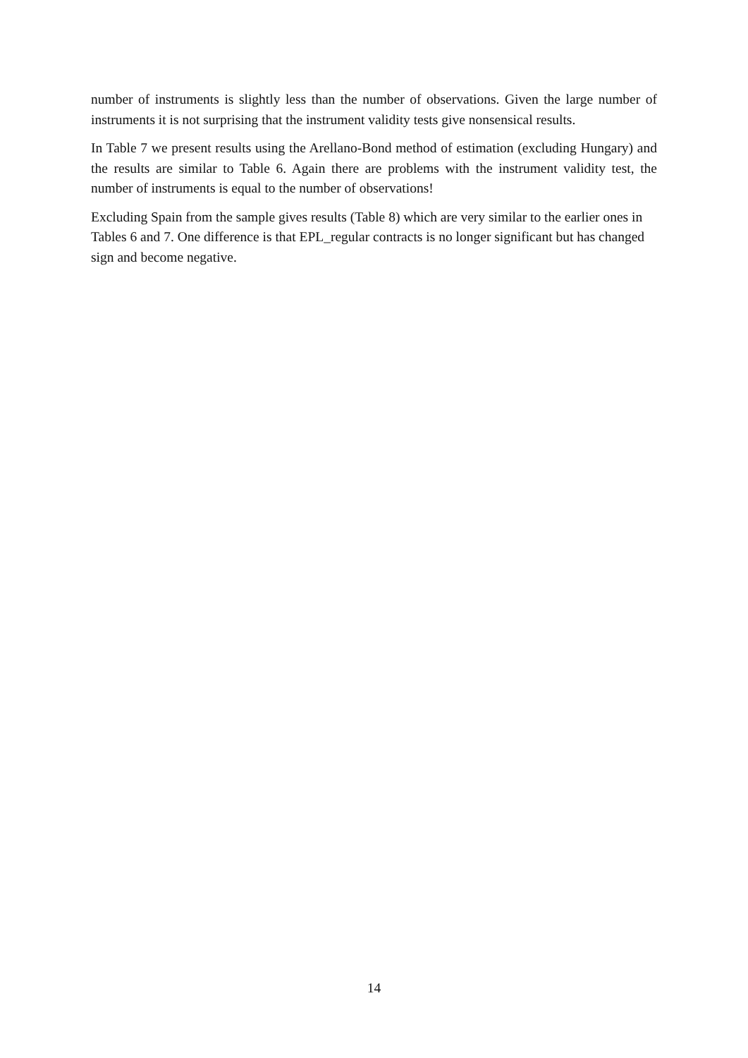number of instruments is slightly less than the number of observations. Given the large number of instruments it is not surprising that the instrument validity tests give nonsensical results.
In Table 7 we present results using the Arellano-Bond method of estimation (excluding Hungary) and the results are similar to Table 6. Again there are problems with the instrument validity test, the number of instruments is equal to the number of observations!
Excluding Spain from the sample gives results (Table 8) which are very similar to the earlier ones in Tables 6 and 7. One difference is that EPL_regular contracts is no longer significant but has changed sign and become negative.
14